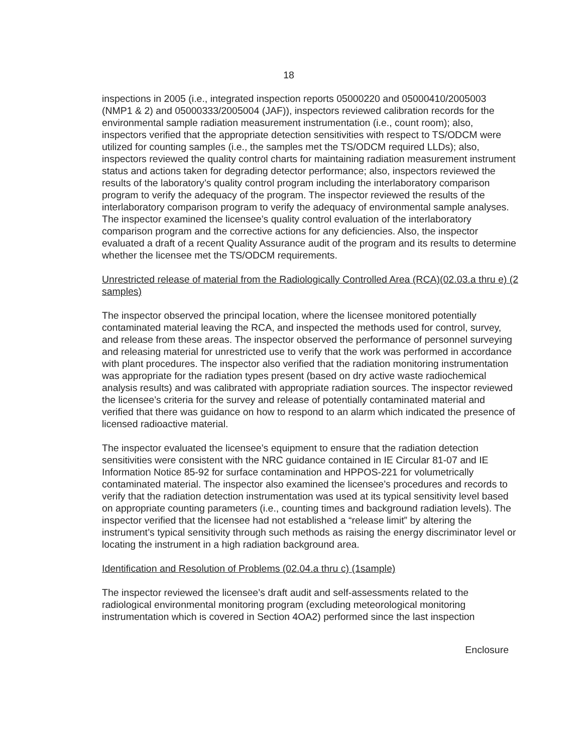18
inspections in 2005 (i.e., integrated inspection reports 05000220 and 05000410/2005003 (NMP1 & 2) and 05000333/2005004 (JAF)), inspectors reviewed calibration records for the environmental sample radiation measurement instrumentation (i.e., count room); also, inspectors verified that the appropriate detection sensitivities with respect to TS/ODCM were utilized for counting samples (i.e., the samples met the TS/ODCM required LLDs); also, inspectors reviewed the quality control charts for maintaining radiation measurement instrument status and actions taken for degrading detector performance; also, inspectors reviewed the results of the laboratory’s quality control program including the interlaboratory comparison program to verify the adequacy of the program. The inspector reviewed the results of the interlaboratory comparison program to verify the adequacy of environmental sample analyses. The inspector examined the licensee’s quality control evaluation of the interlaboratory comparison program and the corrective actions for any deficiencies. Also, the inspector evaluated a draft of a recent Quality Assurance audit of the program and its results to determine whether the licensee met the TS/ODCM requirements.
Unrestricted release of material from the Radiologically Controlled Area (RCA)(02.03.a thru e) (2 samples)
The inspector observed the principal location, where the licensee monitored potentially contaminated material leaving the RCA, and inspected the methods used for control, survey, and release from these areas. The inspector observed the performance of personnel surveying and releasing material for unrestricted use to verify that the work was performed in accordance with plant procedures. The inspector also verified that the radiation monitoring instrumentation was appropriate for the radiation types present (based on dry active waste radiochemical analysis results) and was calibrated with appropriate radiation sources. The inspector reviewed the licensee’s criteria for the survey and release of potentially contaminated material and verified that there was guidance on how to respond to an alarm which indicated the presence of licensed radioactive material.
The inspector evaluated the licensee’s equipment to ensure that the radiation detection sensitivities were consistent with the NRC guidance contained in IE Circular 81-07 and IE Information Notice 85-92 for surface contamination and HPPOS-221 for volumetrically contaminated material. The inspector also examined the licensee’s procedures and records to verify that the radiation detection instrumentation was used at its typical sensitivity level based on appropriate counting parameters (i.e., counting times and background radiation levels). The inspector verified that the licensee had not established a “release limit” by altering the instrument’s typical sensitivity through such methods as raising the energy discriminator level or locating the instrument in a high radiation background area.
Identification and Resolution of Problems (02.04.a thru c) (1sample)
The inspector reviewed the licensee’s draft audit and self-assessments related to the radiological environmental monitoring program (excluding meteorological monitoring instrumentation which is covered in Section 4OA2) performed since the last inspection
Enclosure